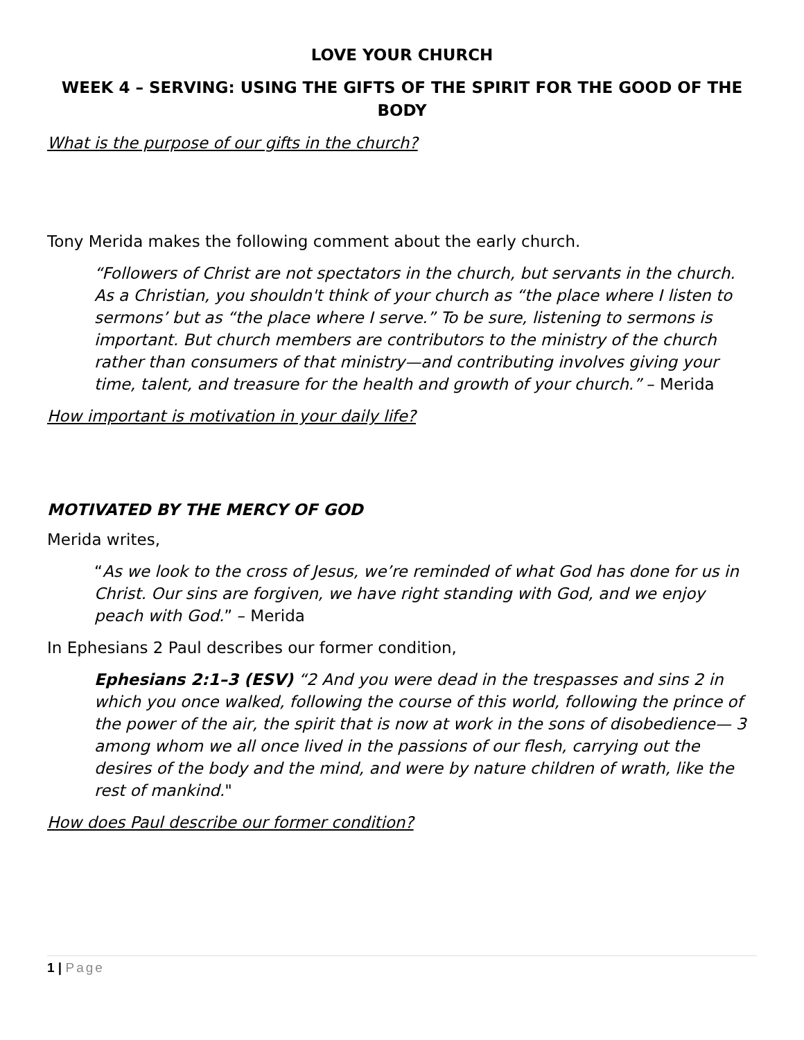LOVE YOUR CHURCH
WEEK 4 – SERVING: USING THE GIFTS OF THE SPIRIT FOR THE GOOD OF THE BODY
What is the purpose of our gifts in the church?
Tony Merida makes the following comment about the early church.
“Followers of Christ are not spectators in the church, but servants in the church. As a Christian, you shouldn't think of your church as “the place where I listen to sermons’ but as “the place where I serve.” To be sure, listening to sermons is important. But church members are contributors to the ministry of the church rather than consumers of that ministry—and contributing involves giving your time, talent, and treasure for the health and growth of your church.” – Merida
How important is motivation in your daily life?
MOTIVATED BY THE MERCY OF GOD
Merida writes,
“As we look to the cross of Jesus, we’re reminded of what God has done for us in Christ. Our sins are forgiven, we have right standing with God, and we enjoy peach with God.” – Merida
In Ephesians 2 Paul describes our former condition,
Ephesians 2:1–3 (ESV) “2 And you were dead in the trespasses and sins 2 in which you once walked, following the course of this world, following the prince of the power of the air, the spirit that is now at work in the sons of disobedience— 3 among whom we all once lived in the passions of our flesh, carrying out the desires of the body and the mind, and were by nature children of wrath, like the rest of mankind."
How does Paul describe our former condition?
1 | Page